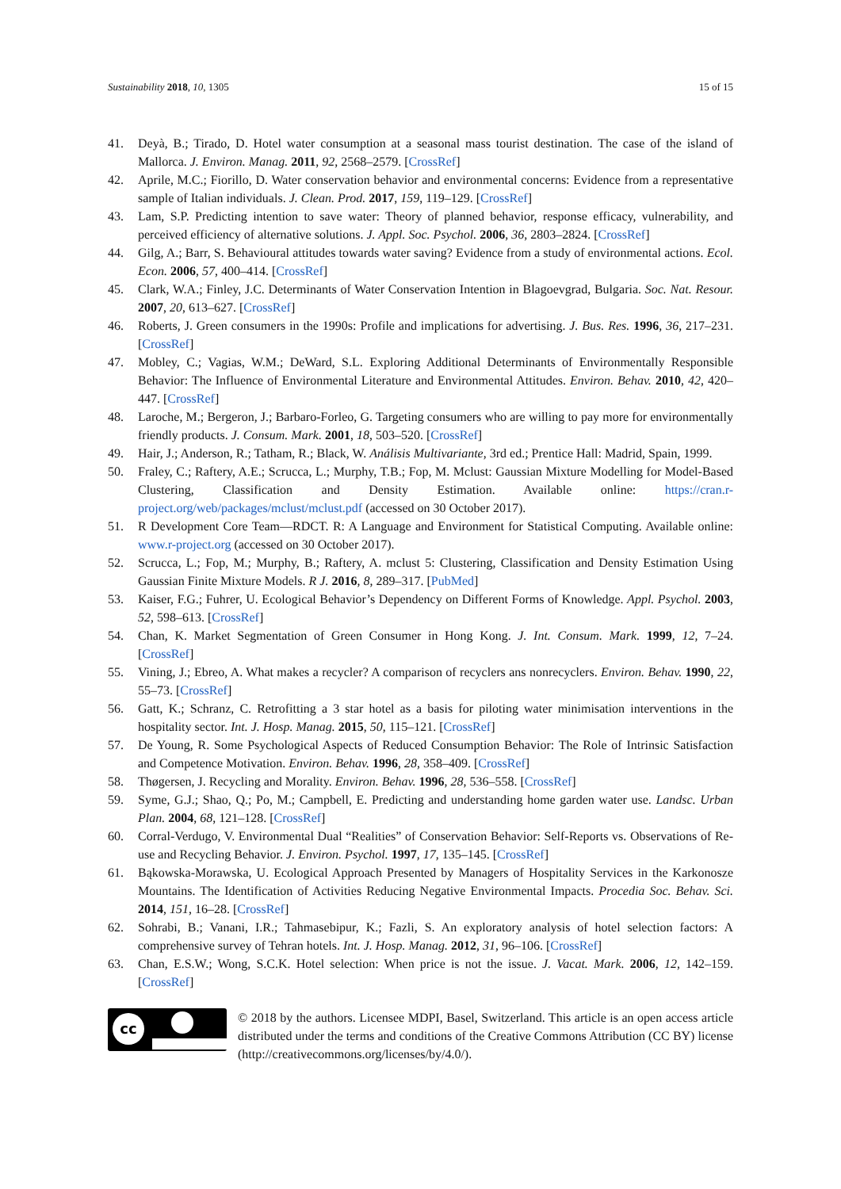Sustainability 2018, 10, 1305 15 of 15
41. Deyà, B.; Tirado, D. Hotel water consumption at a seasonal mass tourist destination. The case of the island of Mallorca. J. Environ. Manag. 2011, 92, 2568–2579. [CrossRef]
42. Aprile, M.C.; Fiorillo, D. Water conservation behavior and environmental concerns: Evidence from a representative sample of Italian individuals. J. Clean. Prod. 2017, 159, 119–129. [CrossRef]
43. Lam, S.P. Predicting intention to save water: Theory of planned behavior, response efficacy, vulnerability, and perceived efficiency of alternative solutions. J. Appl. Soc. Psychol. 2006, 36, 2803–2824. [CrossRef]
44. Gilg, A.; Barr, S. Behavioural attitudes towards water saving? Evidence from a study of environmental actions. Ecol. Econ. 2006, 57, 400–414. [CrossRef]
45. Clark, W.A.; Finley, J.C. Determinants of Water Conservation Intention in Blagoevgrad, Bulgaria. Soc. Nat. Resour. 2007, 20, 613–627. [CrossRef]
46. Roberts, J. Green consumers in the 1990s: Profile and implications for advertising. J. Bus. Res. 1996, 36, 217–231. [CrossRef]
47. Mobley, C.; Vagias, W.M.; DeWard, S.L. Exploring Additional Determinants of Environmentally Responsible Behavior: The Influence of Environmental Literature and Environmental Attitudes. Environ. Behav. 2010, 42, 420–447. [CrossRef]
48. Laroche, M.; Bergeron, J.; Barbaro-Forleo, G. Targeting consumers who are willing to pay more for environmentally friendly products. J. Consum. Mark. 2001, 18, 503–520. [CrossRef]
49. Hair, J.; Anderson, R.; Tatham, R.; Black, W. Análisis Multivariante, 3rd ed.; Prentice Hall: Madrid, Spain, 1999.
50. Fraley, C.; Raftery, A.E.; Scrucca, L.; Murphy, T.B.; Fop, M. Mclust: Gaussian Mixture Modelling for Model-Based Clustering, Classification and Density Estimation. Available online: https://cran.r-project.org/web/packages/mclust/mclust.pdf (accessed on 30 October 2017).
51. R Development Core Team—RDCT. R: A Language and Environment for Statistical Computing. Available online: www.r-project.org (accessed on 30 October 2017).
52. Scrucca, L.; Fop, M.; Murphy, B.; Raftery, A. mclust 5: Clustering, Classification and Density Estimation Using Gaussian Finite Mixture Models. R J. 2016, 8, 289–317. [PubMed]
53. Kaiser, F.G.; Fuhrer, U. Ecological Behavior’s Dependency on Different Forms of Knowledge. Appl. Psychol. 2003, 52, 598–613. [CrossRef]
54. Chan, K. Market Segmentation of Green Consumer in Hong Kong. J. Int. Consum. Mark. 1999, 12, 7–24. [CrossRef]
55. Vining, J.; Ebreo, A. What makes a recycler? A comparison of recyclers ans nonrecyclers. Environ. Behav. 1990, 22, 55–73. [CrossRef]
56. Gatt, K.; Schranz, C. Retrofitting a 3 star hotel as a basis for piloting water minimisation interventions in the hospitality sector. Int. J. Hosp. Manag. 2015, 50, 115–121. [CrossRef]
57. De Young, R. Some Psychological Aspects of Reduced Consumption Behavior: The Role of Intrinsic Satisfaction and Competence Motivation. Environ. Behav. 1996, 28, 358–409. [CrossRef]
58. Thøgersen, J. Recycling and Morality. Environ. Behav. 1996, 28, 536–558. [CrossRef]
59. Syme, G.J.; Shao, Q.; Po, M.; Campbell, E. Predicting and understanding home garden water use. Landsc. Urban Plan. 2004, 68, 121–128. [CrossRef]
60. Corral-Verdugo, V. Environmental Dual “Realities” of Conservation Behavior: Self-Reports vs. Observations of Re-use and Recycling Behavior. J. Environ. Psychol. 1997, 17, 135–145. [CrossRef]
61. Bąkowska-Morawska, U. Ecological Approach Presented by Managers of Hospitality Services in the Karkonosze Mountains. The Identification of Activities Reducing Negative Environmental Impacts. Procedia Soc. Behav. Sci. 2014, 151, 16–28. [CrossRef]
62. Sohrabi, B.; Vanani, I.R.; Tahmasebipur, K.; Fazli, S. An exploratory analysis of hotel selection factors: A comprehensive survey of Tehran hotels. Int. J. Hosp. Manag. 2012, 31, 96–106. [CrossRef]
63. Chan, E.S.W.; Wong, S.C.K. Hotel selection: When price is not the issue. J. Vacat. Mark. 2006, 12, 142–159. [CrossRef]
cc
© 2018 by the authors. Licensee MDPI, Basel, Switzerland. This article is an open access article distributed under the terms and conditions of the Creative Commons Attribution (CC BY) license (http://creativecommons.org/licenses/by/4.0/).